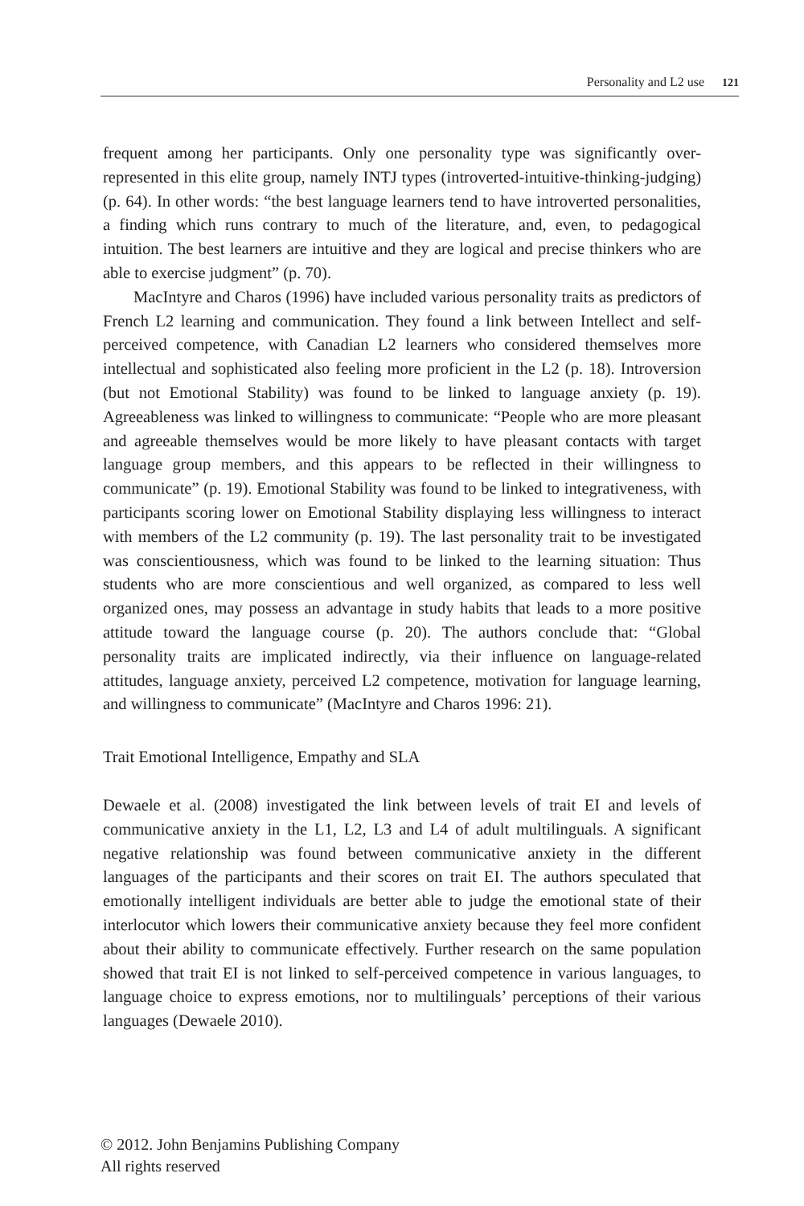Personality and L2 use 121
frequent among her participants. Only one personality type was significantly over-represented in this elite group, namely INTJ types (introverted-intuitive-thinking-judging) (p. 64). In other words: “the best language learners tend to have introverted personalities, a finding which runs contrary to much of the literature, and, even, to pedagogical intuition. The best learners are intuitive and they are logical and precise thinkers who are able to exercise judgment” (p. 70).
MacIntyre and Charos (1996) have included various personality traits as predictors of French L2 learning and communication. They found a link between Intellect and self-perceived competence, with Canadian L2 learners who considered themselves more intellectual and sophisticated also feeling more proficient in the L2 (p. 18). Introversion (but not Emotional Stability) was found to be linked to language anxiety (p. 19). Agreeableness was linked to willingness to communicate: “People who are more pleasant and agreeable themselves would be more likely to have pleasant contacts with target language group members, and this appears to be reflected in their willingness to communicate” (p. 19). Emotional Stability was found to be linked to integrativeness, with participants scoring lower on Emotional Stability displaying less willingness to interact with members of the L2 community (p. 19). The last personality trait to be investigated was conscientiousness, which was found to be linked to the learning situation: Thus students who are more conscientious and well organized, as compared to less well organized ones, may possess an advantage in study habits that leads to a more positive attitude toward the language course (p. 20). The authors conclude that: “Global personality traits are implicated indirectly, via their influence on language-related attitudes, language anxiety, perceived L2 competence, motivation for language learning, and willingness to communicate” (MacIntyre and Charos 1996: 21).
Trait Emotional Intelligence, Empathy and SLA
Dewaele et al. (2008) investigated the link between levels of trait EI and levels of communicative anxiety in the L1, L2, L3 and L4 of adult multilinguals. A significant negative relationship was found between communicative anxiety in the different languages of the participants and their scores on trait EI. The authors speculated that emotionally intelligent individuals are better able to judge the emotional state of their interlocutor which lowers their communicative anxiety because they feel more confident about their ability to communicate effectively. Further research on the same population showed that trait EI is not linked to self-perceived competence in various languages, to language choice to express emotions, nor to multilinguals’ perceptions of their various languages (Dewaele 2010).
© 2012. John Benjamins Publishing Company
All rights reserved